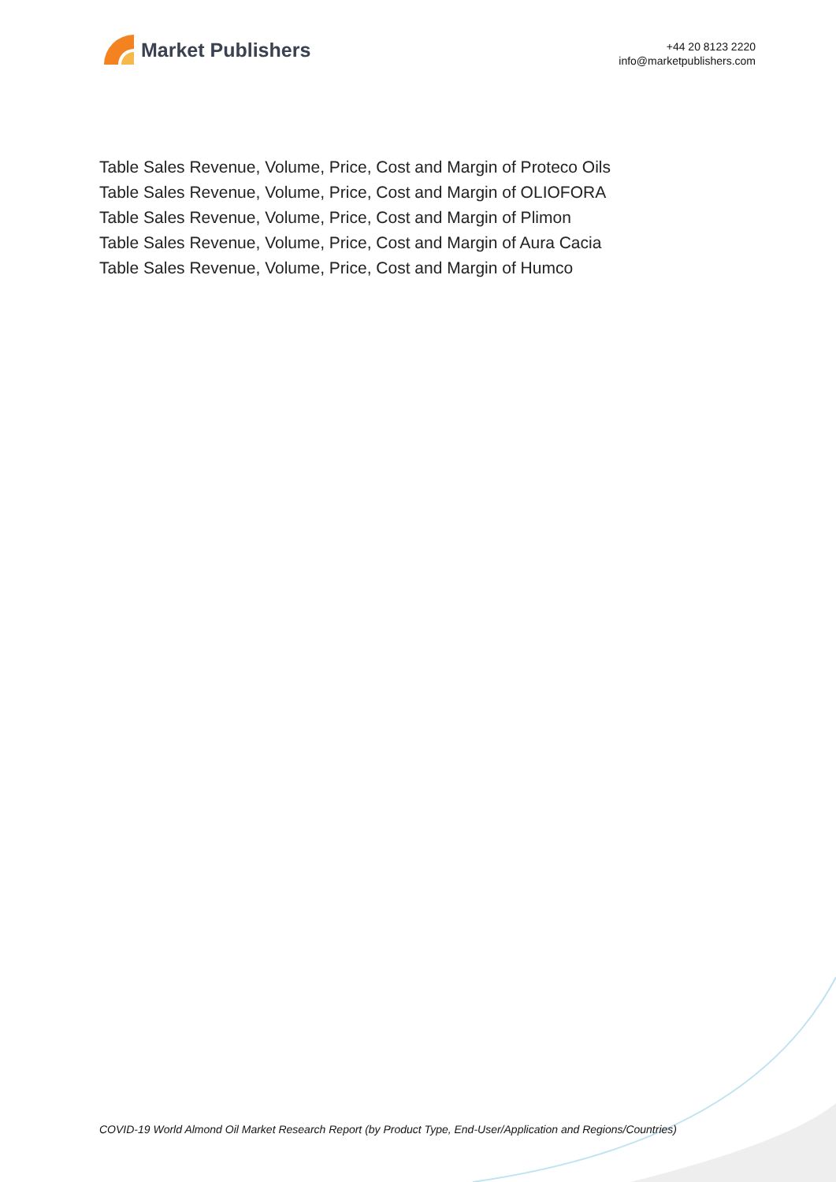Market Publishers
+44 20 8123 2220
info@marketpublishers.com
Table Sales Revenue, Volume, Price, Cost and Margin of Proteco Oils
Table Sales Revenue, Volume, Price, Cost and Margin of OLIOFORA
Table Sales Revenue, Volume, Price, Cost and Margin of Plimon
Table Sales Revenue, Volume, Price, Cost and Margin of Aura Cacia
Table Sales Revenue, Volume, Price, Cost and Margin of Humco
COVID-19 World Almond Oil Market Research Report (by Product Type, End-User/Application and Regions/Countries)